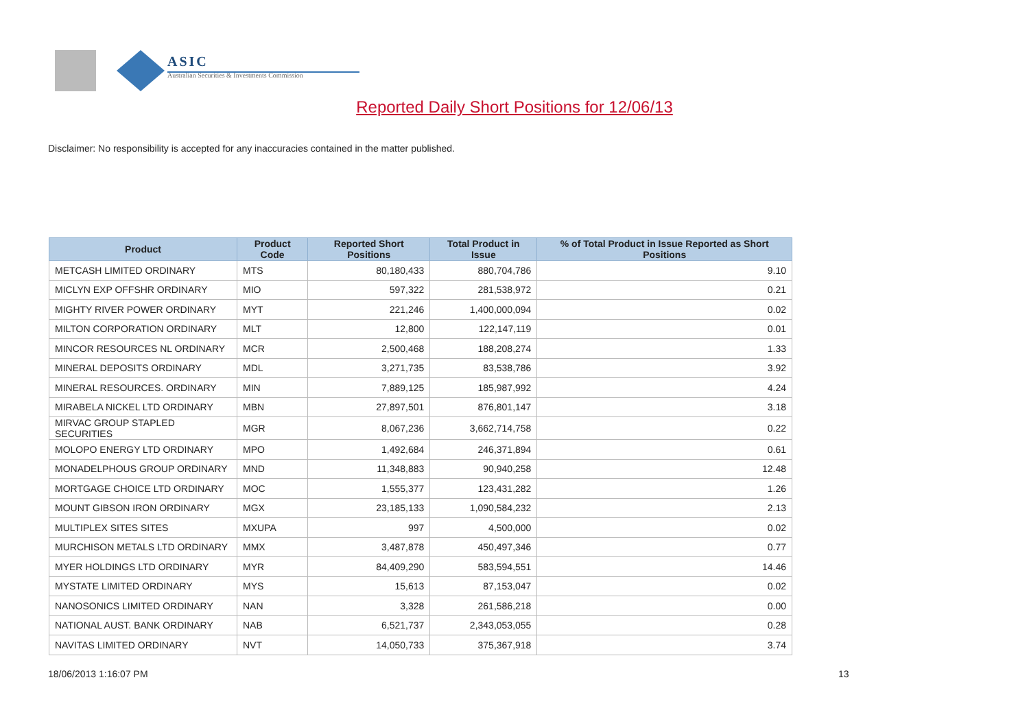ASIC
Australian Securities & Investments Commission
Reported Daily Short Positions for 12/06/13
Disclaimer: No responsibility is accepted for any inaccuracies contained in the matter published.
| Product | Product Code | Reported Short Positions | Total Product in Issue | % of Total Product in Issue Reported as Short Positions |
| --- | --- | --- | --- | --- |
| METCASH LIMITED ORDINARY | MTS | 80,180,433 | 880,704,786 | 9.10 |
| MICLYN EXP OFFSHR ORDINARY | MIO | 597,322 | 281,538,972 | 0.21 |
| MIGHTY RIVER POWER ORDINARY | MYT | 221,246 | 1,400,000,094 | 0.02 |
| MILTON CORPORATION ORDINARY | MLT | 12,800 | 122,147,119 | 0.01 |
| MINCOR RESOURCES NL ORDINARY | MCR | 2,500,468 | 188,208,274 | 1.33 |
| MINERAL DEPOSITS ORDINARY | MDL | 3,271,735 | 83,538,786 | 3.92 |
| MINERAL RESOURCES. ORDINARY | MIN | 7,889,125 | 185,987,992 | 4.24 |
| MIRABELA NICKEL LTD ORDINARY | MBN | 27,897,501 | 876,801,147 | 3.18 |
| MIRVAC GROUP STAPLED SECURITIES | MGR | 8,067,236 | 3,662,714,758 | 0.22 |
| MOLOPO ENERGY LTD ORDINARY | MPO | 1,492,684 | 246,371,894 | 0.61 |
| MONADELPHOUS GROUP ORDINARY | MND | 11,348,883 | 90,940,258 | 12.48 |
| MORTGAGE CHOICE LTD ORDINARY | MOC | 1,555,377 | 123,431,282 | 1.26 |
| MOUNT GIBSON IRON ORDINARY | MGX | 23,185,133 | 1,090,584,232 | 2.13 |
| MULTIPLEX SITES SITES | MXUPA | 997 | 4,500,000 | 0.02 |
| MURCHISON METALS LTD ORDINARY | MMX | 3,487,878 | 450,497,346 | 0.77 |
| MYER HOLDINGS LTD ORDINARY | MYR | 84,409,290 | 583,594,551 | 14.46 |
| MYSTATE LIMITED ORDINARY | MYS | 15,613 | 87,153,047 | 0.02 |
| NANOSONICS LIMITED ORDINARY | NAN | 3,328 | 261,586,218 | 0.00 |
| NATIONAL AUST. BANK ORDINARY | NAB | 6,521,737 | 2,343,053,055 | 0.28 |
| NAVITAS LIMITED ORDINARY | NVT | 14,050,733 | 375,367,918 | 3.74 |
18/06/2013 1:16:07 PM 13